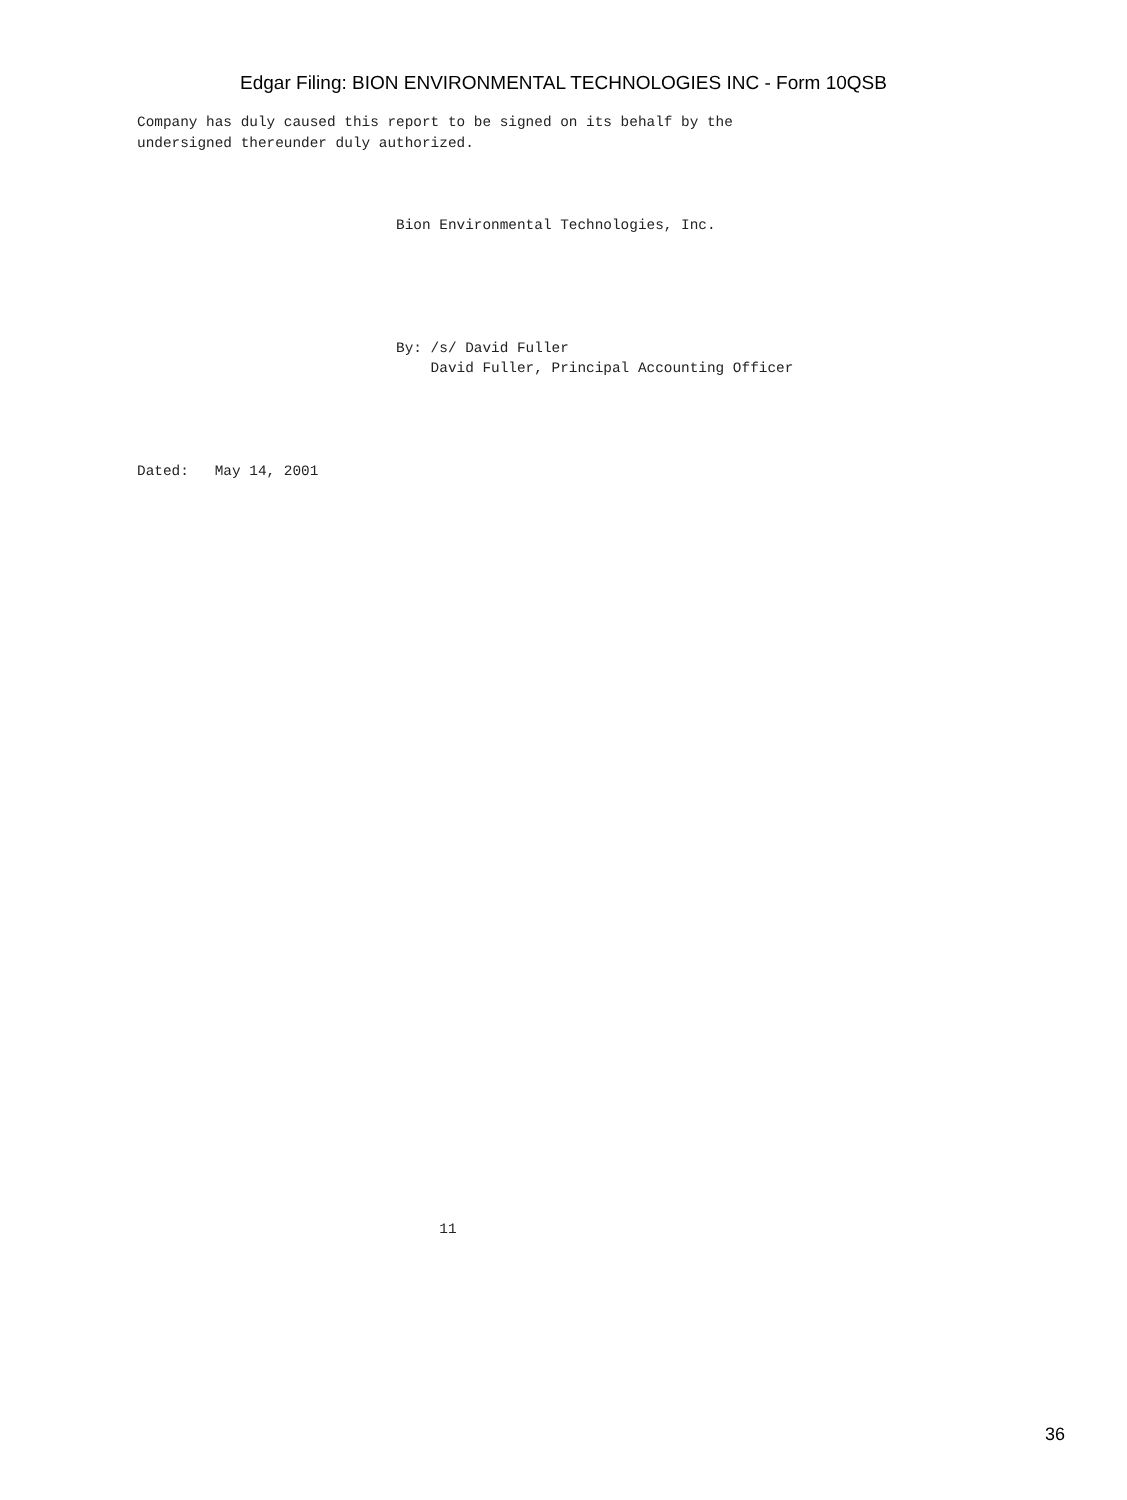Edgar Filing: BION ENVIRONMENTAL TECHNOLOGIES INC - Form 10QSB
Company has duly caused this report to be signed on its behalf by the
undersigned thereunder duly authorized.



                              Bion Environmental Technologies, Inc.





                              By: /s/ David Fuller
                                  David Fuller, Principal Accounting Officer




Dated:   May 14, 2001




































                                   11
36